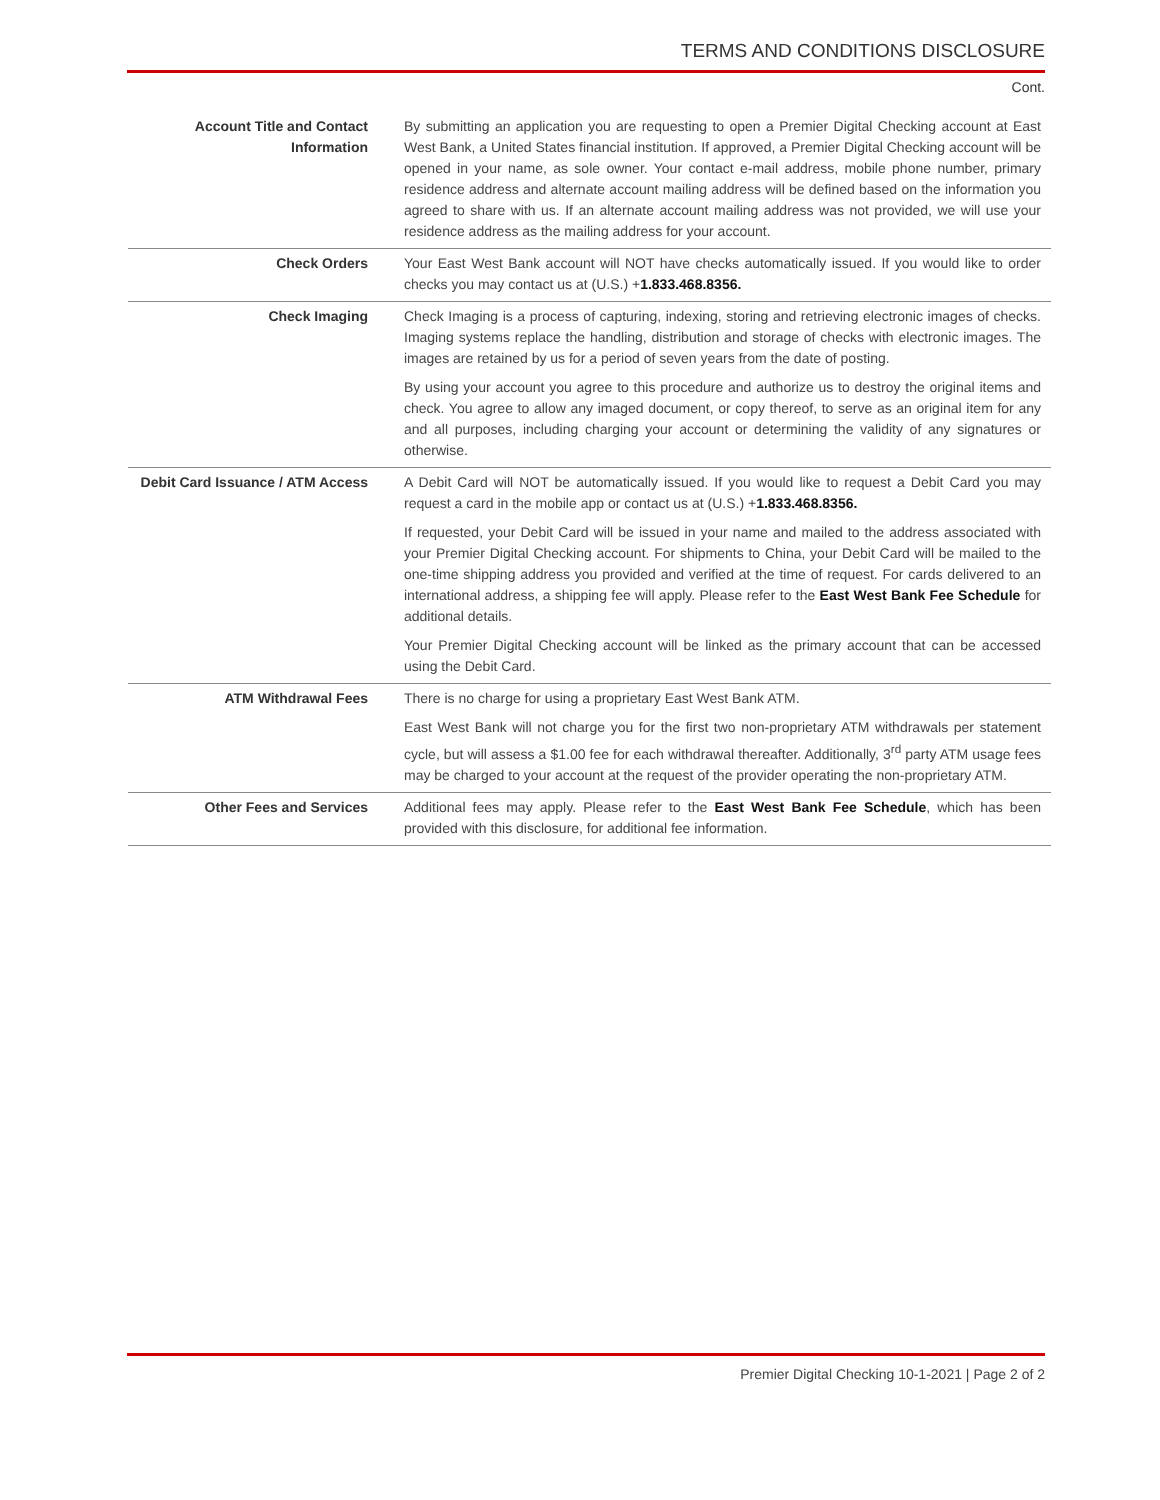TERMS AND CONDITIONS DISCLOSURE
Cont.
| Account Title and Contact Information | By submitting an application you are requesting to open a Premier Digital Checking account at East West Bank, a United States financial institution. If approved, a Premier Digital Checking account will be opened in your name, as sole owner. Your contact e-mail address, mobile phone number, primary residence address and alternate account mailing address will be defined based on the information you agreed to share with us. If an alternate account mailing address was not provided, we will use your residence address as the mailing address for your account. |
| Check Orders | Your East West Bank account will NOT have checks automatically issued. If you would like to order checks you may contact us at (U.S.) + 1.833.468.8356. |
| Check Imaging | Check Imaging is a process of capturing, indexing, storing and retrieving electronic images of checks. Imaging systems replace the handling, distribution and storage of checks with electronic images. The images are retained by us for a period of seven years from the date of posting. By using your account you agree to this procedure and authorize us to destroy the original items and check. You agree to allow any imaged document, or copy thereof, to serve as an original item for any and all purposes, including charging your account or determining the validity of any signatures or otherwise. |
| Debit Card Issuance / ATM Access | A Debit Card will NOT be automatically issued. If you would like to request a Debit Card you may request a card in the mobile app or contact us at (U.S.) + 1.833.468.8356. If requested, your Debit Card will be issued in your name and mailed to the address associated with your Premier Digital Checking account. For shipments to China, your Debit Card will be mailed to the one-time shipping address you provided and verified at the time of request. For cards delivered to an international address, a shipping fee will apply. Please refer to the East West Bank Fee Schedule for additional details. Your Premier Digital Checking account will be linked as the primary account that can be accessed using the Debit Card. |
| ATM Withdrawal Fees | There is no charge for using a proprietary East West Bank ATM. East West Bank will not charge you for the first two non-proprietary ATM withdrawals per statement cycle, but will assess a $1.00 fee for each withdrawal thereafter. Additionally, 3<sup>rd</sup> party ATM usage fees may be charged to your account at the request of the provider operating the non-proprietary ATM. |
| Other Fees and Services | Additional fees may apply. Please refer to the East West Bank Fee Schedule , which has been provided with this disclosure, for additional fee information. |
Premier Digital Checking 10-1-2021 | Page 2 of 2